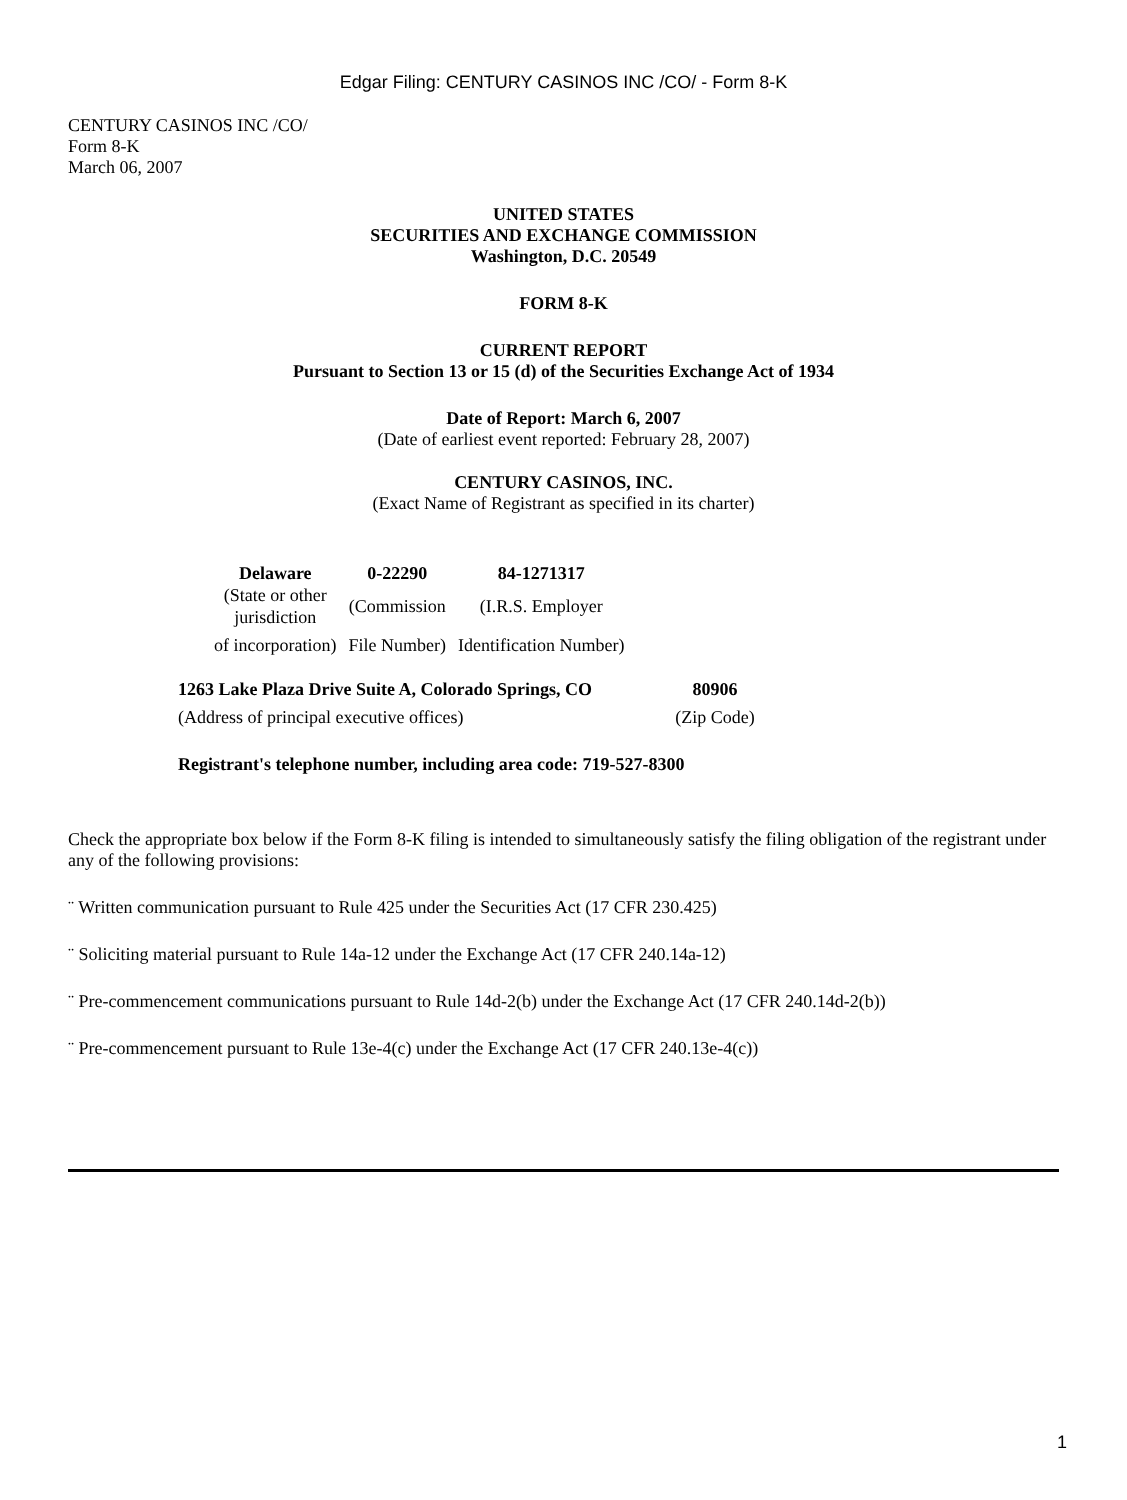Edgar Filing: CENTURY CASINOS INC /CO/ - Form 8-K
CENTURY CASINOS INC /CO/
Form 8-K
March 06, 2007
UNITED STATES
SECURITIES AND EXCHANGE COMMISSION
Washington, D.C. 20549
FORM 8-K
CURRENT REPORT
Pursuant to Section 13 or 15 (d) of the Securities Exchange Act of 1934
Date of Report: March 6, 2007
(Date of earliest event reported: February 28, 2007)
CENTURY CASINOS, INC.
(Exact Name of Registrant as specified in its charter)
| Delaware | 0-22290 | 84-1271317 |
| (State or other jurisdiction | (Commission | (I.R.S. Employer |
| of incorporation) | File Number) | Identification Number) |
| 1263 Lake Plaza Drive Suite A, Colorado Springs, CO | 80906 |
| (Address of principal executive offices) | (Zip Code) |
Registrant's telephone number, including area code: 719-527-8300
Check the appropriate box below if the Form 8-K filing is intended to simultaneously satisfy the filing obligation of the registrant under any of the following provisions:
¨ Written communication pursuant to Rule 425 under the Securities Act (17 CFR 230.425)
¨ Soliciting material pursuant to Rule 14a-12 under the Exchange Act (17 CFR 240.14a-12)
¨ Pre-commencement communications pursuant to Rule 14d-2(b) under the Exchange Act (17 CFR 240.14d-2(b))
¨ Pre-commencement pursuant to Rule 13e-4(c) under the Exchange Act (17 CFR 240.13e-4(c))
1